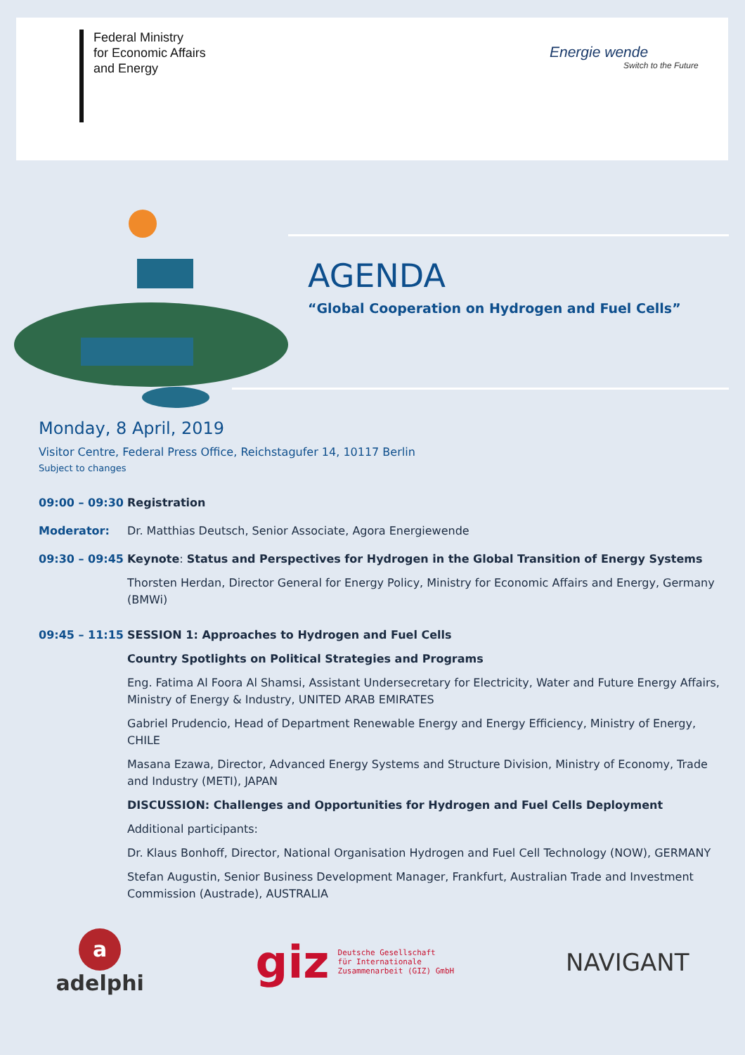Federal Ministry
for Economic Affairs
and Energy
Energie wende
Switch to the Future
AGENDA
“Global Cooperation on Hydrogen and Fuel Cells”
Monday, 8 April, 2019
Visitor Centre, Federal Press Office, Reichstagufer 14, 10117 Berlin
Subject to changes
09:00 – 09:30 Registration
Moderator: Dr. Matthias Deutsch, Senior Associate, Agora Energiewende
09:30 – 09:45 Keynote: Status and Perspectives for Hydrogen in the Global Transition of Energy Systems
Thorsten Herdan, Director General for Energy Policy, Ministry for Economic Affairs and Energy, Germany (BMWi)
09:45 – 11:15 SESSION 1: Approaches to Hydrogen and Fuel Cells
Country Spotlights on Political Strategies and Programs
Eng. Fatima Al Foora Al Shamsi, Assistant Undersecretary for Electricity, Water and Future Energy Affairs, Ministry of Energy & Industry, UNITED ARAB EMIRATES
Gabriel Prudencio, Head of Department Renewable Energy and Energy Efficiency, Ministry of Energy, CHILE
Masana Ezawa, Director, Advanced Energy Systems and Structure Division, Ministry of Economy, Trade and Industry (METI), JAPAN
DISCUSSION: Challenges and Opportunities for Hydrogen and Fuel Cells Deployment
Additional participants:
Dr. Klaus Bonhoff, Director, National Organisation Hydrogen and Fuel Cell Technology (NOW), GERMANY
Stefan Augustin, Senior Business Development Manager, Frankfurt, Australian Trade and Investment Commission (Austrade), AUSTRALIA
a
adelphi
giz Deutsche Gesellschaft
für Internationale
Zusammenarbeit (GIZ) GmbH
NAVIGANT